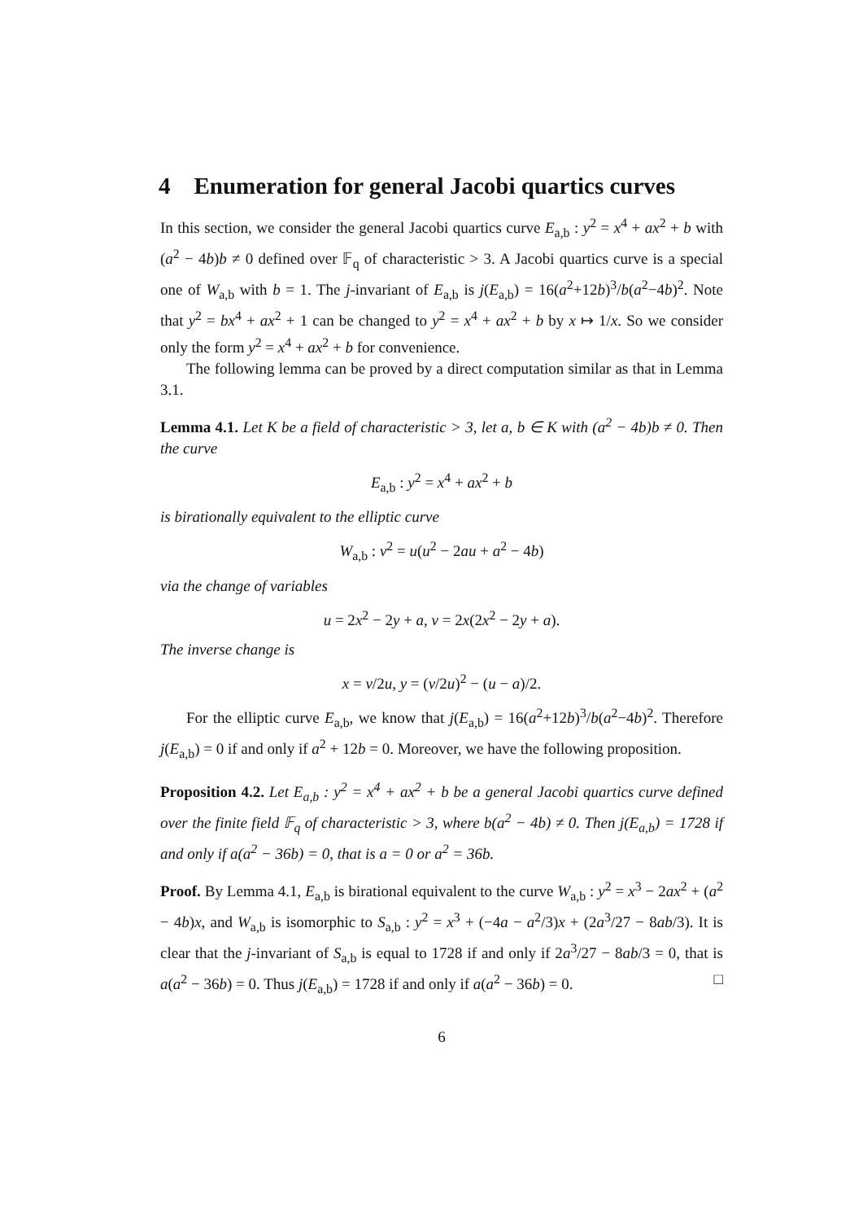4 Enumeration for general Jacobi quartics curves
In this section, we consider the general Jacobi quartics curve E<sub>a,b</sub> : y<sup>2</sup> = x<sup>4</sup> + ax<sup>2</sup> + b with (a<sup>2</sup> − 4b)b ≠ 0 defined over 𝔽<sub>q</sub> of characteristic > 3. A Jacobi quartics curve is a special one of W<sub>a,b</sub> with b = 1. The j-invariant of E<sub>a,b</sub> is j(E<sub>a,b</sub>) = 16(a<sup>2</sup>+12b)<sup>3</sup>/b(a<sup>2</sup>−4b)<sup>2</sup>. Note that y<sup>2</sup> = bx<sup>4</sup> + ax<sup>2</sup> + 1 can be changed to y<sup>2</sup> = x<sup>4</sup> + ax<sup>2</sup> + b by x ↦ 1/x. So we consider only the form y<sup>2</sup> = x<sup>4</sup> + ax<sup>2</sup> + b for convenience.
The following lemma can be proved by a direct computation similar as that in Lemma 3.1.
Lemma 4.1. Let K be a field of characteristic > 3, let a, b ∈ K with (a<sup>2</sup> − 4b)b ≠ 0. Then the curve
E<sub>a,b</sub> : y<sup>2</sup> = x<sup>4</sup> + ax<sup>2</sup> + b
is birationally equivalent to the elliptic curve
W<sub>a,b</sub> : v<sup>2</sup> = u(u<sup>2</sup> − 2au + a<sup>2</sup> − 4b)
via the change of variables
u = 2x<sup>2</sup> − 2y + a, v = 2x(2x<sup>2</sup> − 2y + a).
The inverse change is
x = v/2u, y = (v/2u)<sup>2</sup> − (u − a)/2.
For the elliptic curve E<sub>a,b</sub>, we know that j(E<sub>a,b</sub>) = 16(a<sup>2</sup>+12b)<sup>3</sup>/b(a<sup>2</sup>−4b)<sup>2</sup>. Therefore j(E<sub>a,b</sub>) = 0 if and only if a<sup>2</sup> + 12b = 0. Moreover, we have the following proposition.
Proposition 4.2. Let E<sub>a,b</sub> : y<sup>2</sup> = x<sup>4</sup> + ax<sup>2</sup> + b be a general Jacobi quartics curve defined over the finite field 𝔽<sub>q</sub> of characteristic > 3, where b(a<sup>2</sup> − 4b) ≠ 0. Then j(E<sub>a,b</sub>) = 1728 if and only if a(a<sup>2</sup> − 36b) = 0, that is a = 0 or a<sup>2</sup> = 36b.
Proof. By Lemma 4.1, E<sub>a,b</sub> is birational equivalent to the curve W<sub>a,b</sub> : y<sup>2</sup> = x<sup>3</sup> − 2ax<sup>2</sup> + (a<sup>2</sup> − 4b)x, and W<sub>a,b</sub> is isomorphic to S<sub>a,b</sub> : y<sup>2</sup> = x<sup>3</sup> + (−4a − a<sup>2</sup>/3)x + (2a<sup>3</sup>/27 − 8ab/3). It is clear that the j-invariant of S<sub>a,b</sub> is equal to 1728 if and only if 2a<sup>3</sup>/27 − 8ab/3 = 0, that is a(a<sup>2</sup> − 36b) = 0. Thus j(E<sub>a,b</sub>) = 1728 if and only if a(a<sup>2</sup> − 36b) = 0. □
6